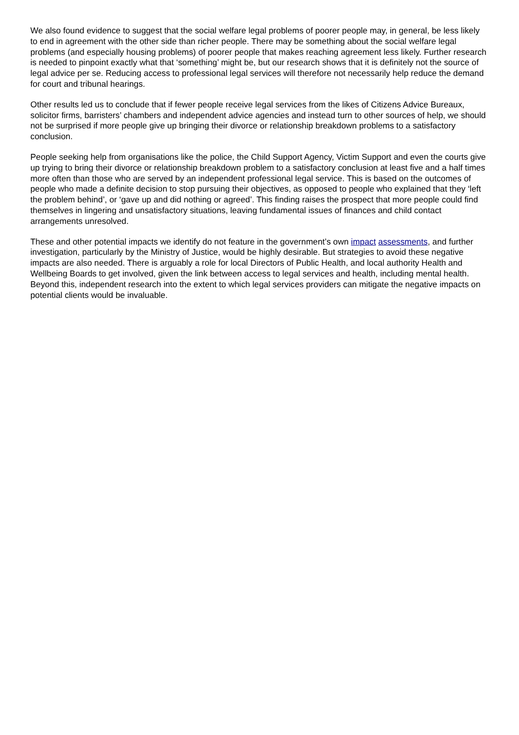We also found evidence to suggest that the social welfare legal problems of poorer people may, in general, be less likely to end in agreement with the other side than richer people. There may be something about the social welfare legal problems (and especially housing problems) of poorer people that makes reaching agreement less likely. Further research is needed to pinpoint exactly what that ‘something’ might be, but our research shows that it is definitely not the source of legal advice per se. Reducing access to professional legal services will therefore not necessarily help reduce the demand for court and tribunal hearings.
Other results led us to conclude that if fewer people receive legal services from the likes of Citizens Advice Bureaux, solicitor firms, barristers’ chambers and independent advice agencies and instead turn to other sources of help, we should not be surprised if more people give up bringing their divorce or relationship breakdown problems to a satisfactory conclusion.
People seeking help from organisations like the police, the Child Support Agency, Victim Support and even the courts give up trying to bring their divorce or relationship breakdown problem to a satisfactory conclusion at least five and a half times more often than those who are served by an independent professional legal service. This is based on the outcomes of people who made a definite decision to stop pursuing their objectives, as opposed to people who explained that they ‘left the problem behind’, or ‘gave up and did nothing or agreed’. This finding raises the prospect that more people could find themselves in lingering and unsatisfactory situations, leaving fundamental issues of finances and child contact arrangements unresolved.
These and other potential impacts we identify do not feature in the government’s own impact assessments, and further investigation, particularly by the Ministry of Justice, would be highly desirable. But strategies to avoid these negative impacts are also needed. There is arguably a role for local Directors of Public Health, and local authority Health and Wellbeing Boards to get involved, given the link between access to legal services and health, including mental health. Beyond this, independent research into the extent to which legal services providers can mitigate the negative impacts on potential clients would be invaluable.